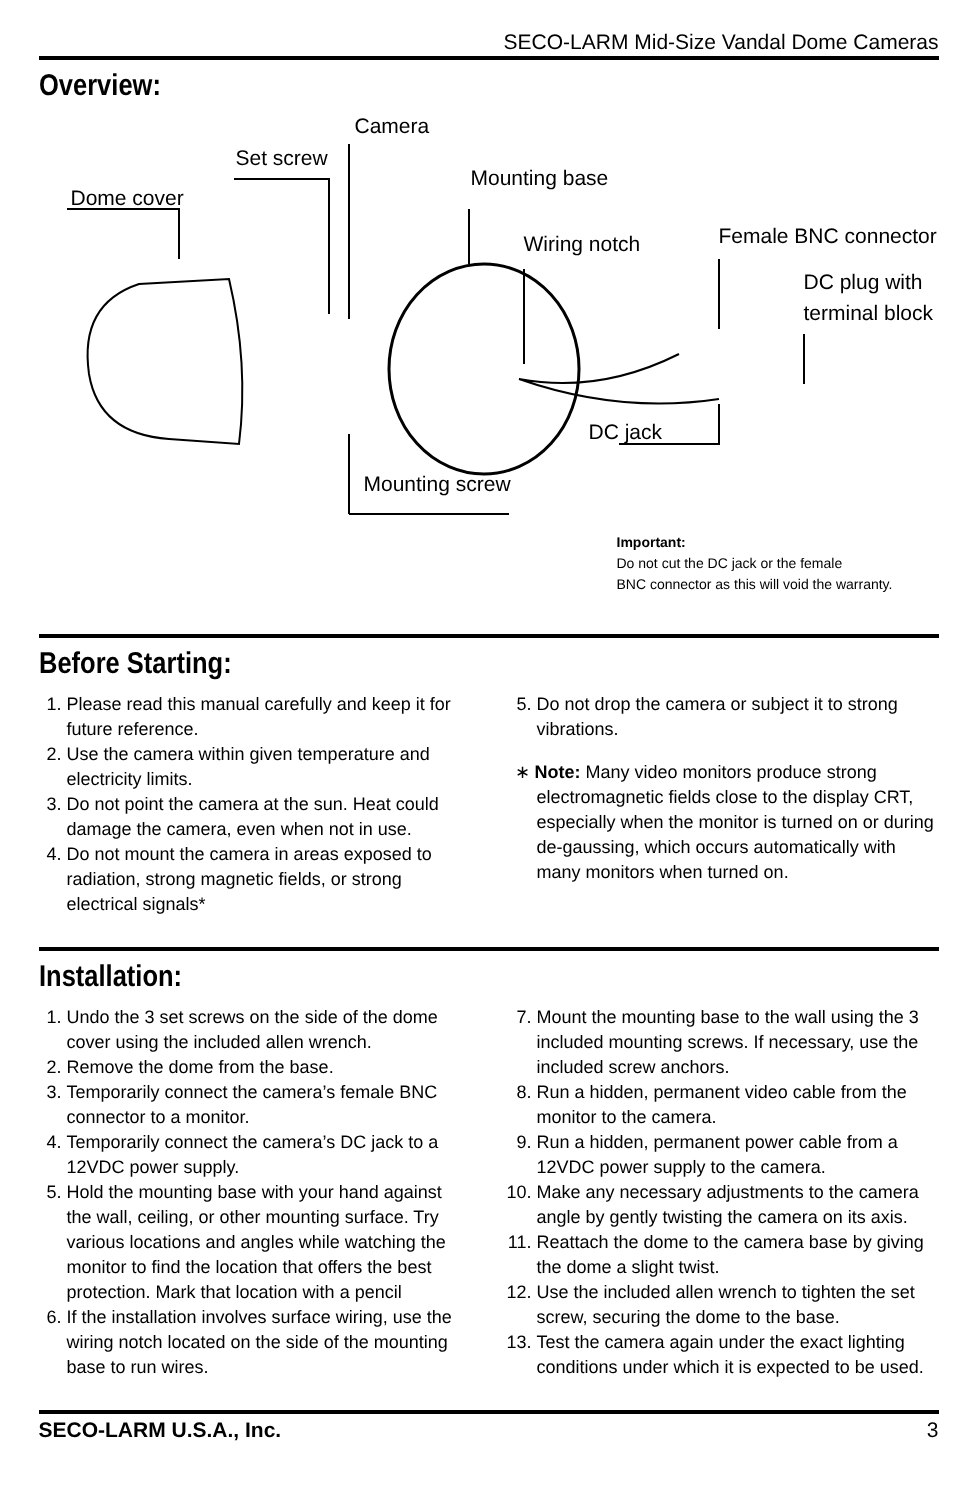SECO-LARM Mid-Size Vandal Dome Cameras
Overview:
Dome cover
Set screw
Camera
Mounting base
Wiring notch Female BNC connector
DC plug with
terminal block
DC jack
Mounting screw
Important:
Do not cut the DC jack or the female
BNC connector as this will void the warranty.
Before Starting:
1. Please read this manual carefully and keep it for future reference.
2. Use the camera within given temperature and electricity limits.
3. Do not point the camera at the sun. Heat could damage the camera, even when not in use.
4. Do not mount the camera in areas exposed to radiation, strong magnetic fields, or strong electrical signals*
5. Do not drop the camera or subject it to strong vibrations.
∗ Note: Many video monitors produce strong electromagnetic fields close to the display CRT, especially when the monitor is turned on or during de-gaussing, which occurs automatically with many monitors when turned on.
Installation:
1. Undo the 3 set screws on the side of the dome cover using the included allen wrench.
2. Remove the dome from the base.
3. Temporarily connect the camera’s female BNC connector to a monitor.
4. Temporarily connect the camera’s DC jack to a 12VDC power supply.
5. Hold the mounting base with your hand against the wall, ceiling, or other mounting surface. Try various locations and angles while watching the monitor to find the location that offers the best protection. Mark that location with a pencil
6. If the installation involves surface wiring, use the wiring notch located on the side of the mounting base to run wires.
7. Mount the mounting base to the wall using the 3 included mounting screws. If necessary, use the included screw anchors.
8. Run a hidden, permanent video cable from the monitor to the camera.
9. Run a hidden, permanent power cable from a 12VDC power supply to the camera.
10. Make any necessary adjustments to the camera angle by gently twisting the camera on its axis.
11. Reattach the dome to the camera base by giving the dome a slight twist.
12. Use the included allen wrench to tighten the set screw, securing the dome to the base.
13. Test the camera again under the exact lighting conditions under which it is expected to be used.
SECO-LARM U.S.A., Inc. 3